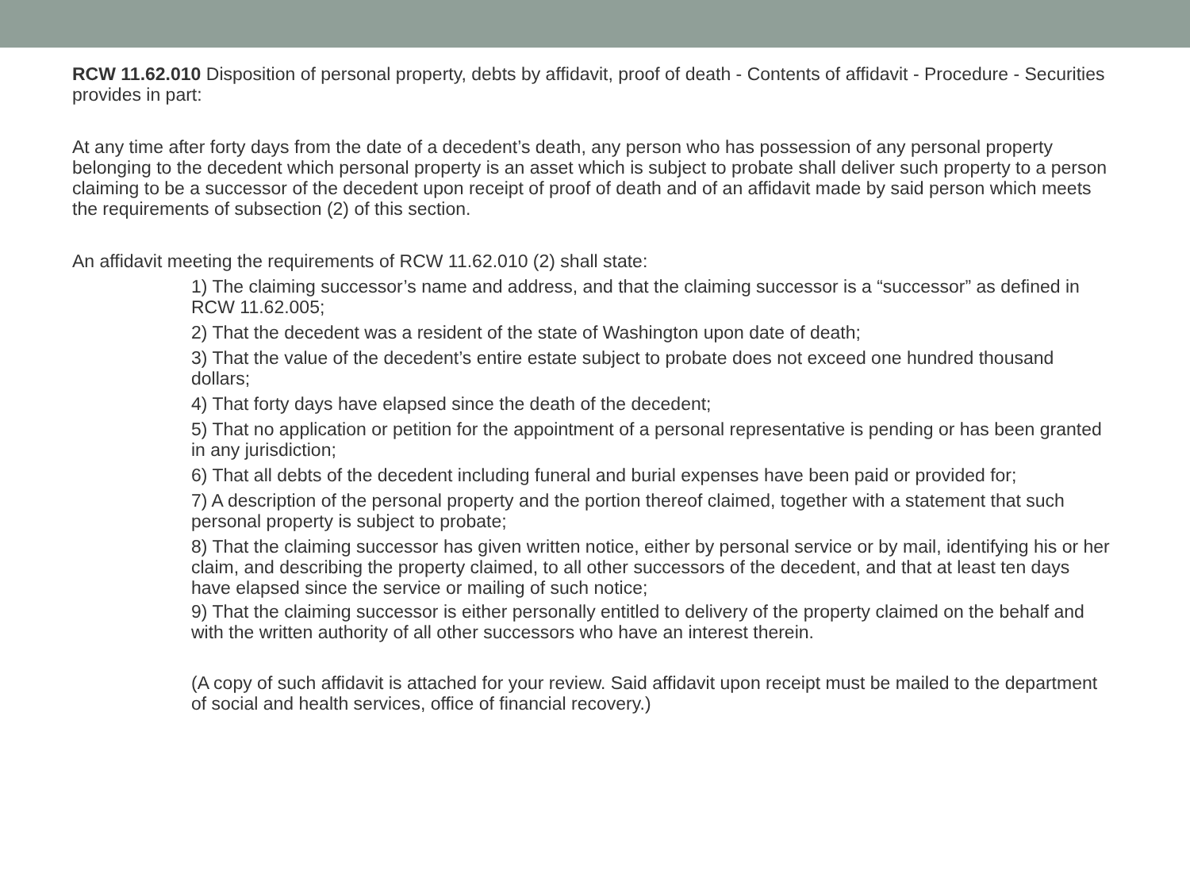RCW 11.62.010 Disposition of personal property, debts by affidavit, proof of death - Contents of affidavit - Procedure - Securities provides in part:
At any time after forty days from the date of a decedent’s death, any person who has possession of any personal property belonging to the decedent which personal property is an asset which is subject to probate shall deliver such property to a person claiming to be a successor of the decedent upon receipt of proof of death and of an affidavit made by said person which meets the requirements of subsection (2) of this section.
An affidavit meeting the requirements of RCW 11.62.010 (2) shall state:
1) The claiming successor’s name and address, and that the claiming successor is a “successor” as defined in RCW 11.62.005;
2) That the decedent was a resident of the state of Washington upon date of death;
3) That the value of the decedent’s entire estate subject to probate does not exceed one hundred thousand dollars;
4) That forty days have elapsed since the death of the decedent;
5) That no application or petition for the appointment of a personal representative is pending or has been granted in any jurisdiction;
6) That all debts of the decedent including funeral and burial expenses have been paid or provided for;
7) A description of the personal property and the portion thereof claimed, together with a statement that such personal property is subject to probate;
8) That the claiming successor has given written notice, either by personal service or by mail, identifying his or her claim, and describing the property claimed, to all other successors of the decedent, and that at least ten days have elapsed since the service or mailing of such notice;
9) That the claiming successor is either personally entitled to delivery of the property claimed on the behalf and with the written authority of all other successors who have an interest therein.
(A copy of such affidavit is attached for your review. Said affidavit upon receipt must be mailed to the department of social and health services, office of financial recovery.)